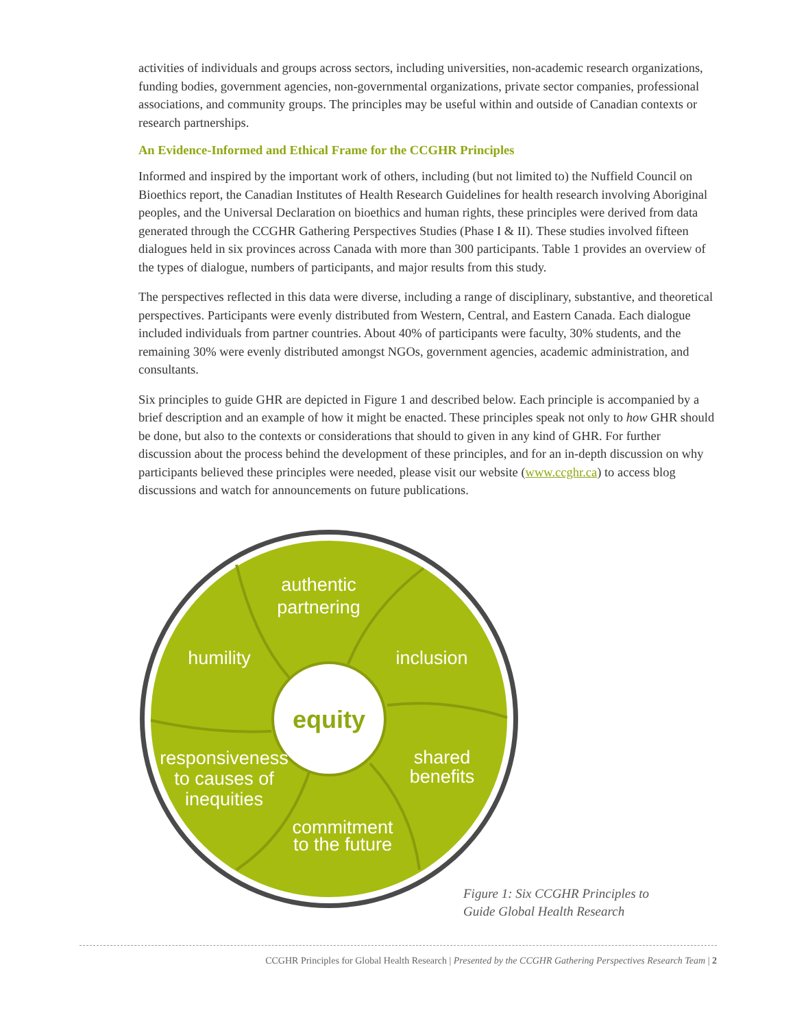activities of individuals and groups across sectors, including universities, non-academic research organizations, funding bodies, government agencies, non-governmental organizations, private sector companies, professional associations, and community groups. The principles may be useful within and outside of Canadian contexts or research partnerships.
An Evidence-Informed and Ethical Frame for the CCGHR Principles
Informed and inspired by the important work of others, including (but not limited to) the Nuffield Council on Bioethics report, the Canadian Institutes of Health Research Guidelines for health research involving Aboriginal peoples, and the Universal Declaration on bioethics and human rights, these principles were derived from data generated through the CCGHR Gathering Perspectives Studies (Phase I & II). These studies involved fifteen dialogues held in six provinces across Canada with more than 300 participants. Table 1 provides an overview of the types of dialogue, numbers of participants, and major results from this study.
The perspectives reflected in this data were diverse, including a range of disciplinary, substantive, and theoretical perspectives. Participants were evenly distributed from Western, Central, and Eastern Canada. Each dialogue included individuals from partner countries. About 40% of participants were faculty, 30% students, and the remaining 30% were evenly distributed amongst NGOs, government agencies, academic administration, and consultants.
Six principles to guide GHR are depicted in Figure 1 and described below. Each principle is accompanied by a brief description and an example of how it might be enacted. These principles speak not only to how GHR should be done, but also to the contexts or considerations that should to given in any kind of GHR. For further discussion about the process behind the development of these principles, and for an in-depth discussion on why participants believed these principles were needed, please visit our website (www.ccghr.ca) to access blog discussions and watch for announcements on future publications.
equity
authentic
partnering
humility
inclusion
shared
benefits
responsiveness
to causes of
inequities
commitment
to the future
Figure 1: Six CCGHR Principles to
Guide Global Health Research
CCGHR Principles for Global Health Research | Presented by the CCGHR Gathering Perspectives Research Team | 2